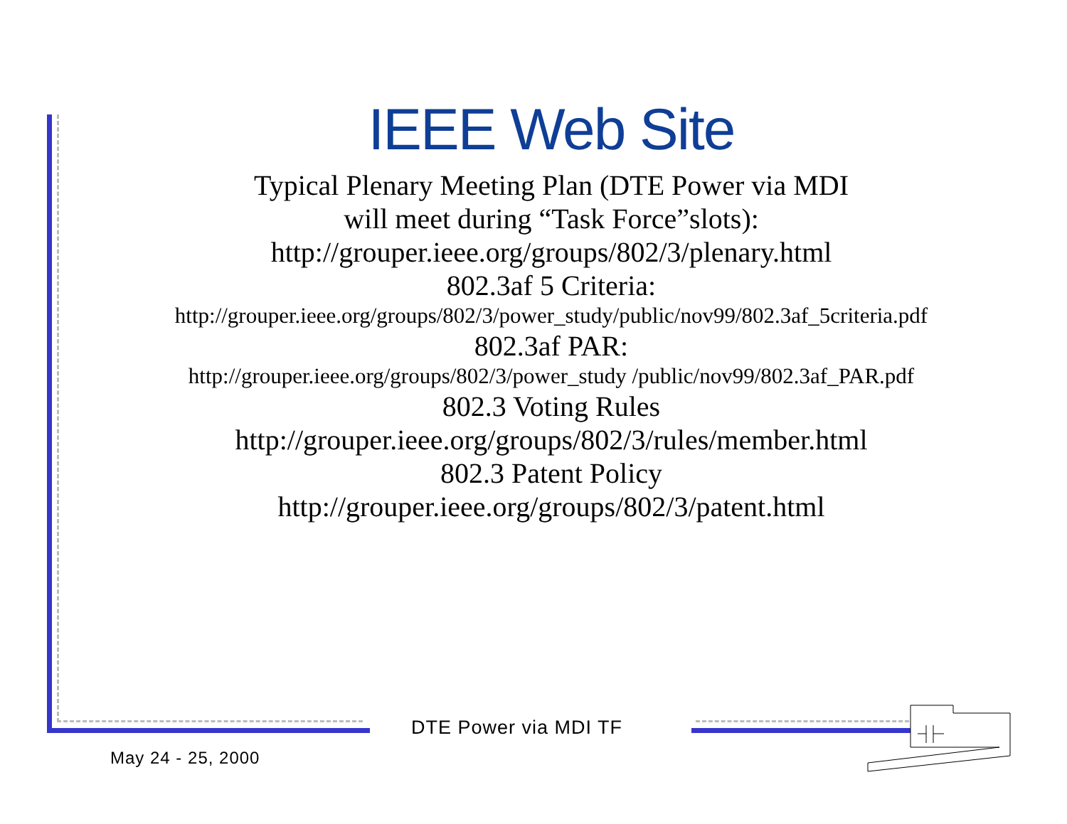IEEE Web Site
Typical Plenary Meeting Plan (DTE Power via MDI
will meet during “Task Force”slots):
http://grouper.ieee.org/groups/802/3/plenary.html
802.3af 5 Criteria:
http://grouper.ieee.org/groups/802/3/power_study/public/nov99/802.3af_5criteria.pdf
802.3af PAR:
http://grouper.ieee.org/groups/802/3/power_study /public/nov99/802.3af_PAR.pdf
802.3 Voting Rules
http://grouper.ieee.org/groups/802/3/rules/member.html
802.3 Patent Policy
http://grouper.ieee.org/groups/802/3/patent.html
DTE Power via MDI TF
May 24 - 25, 2000